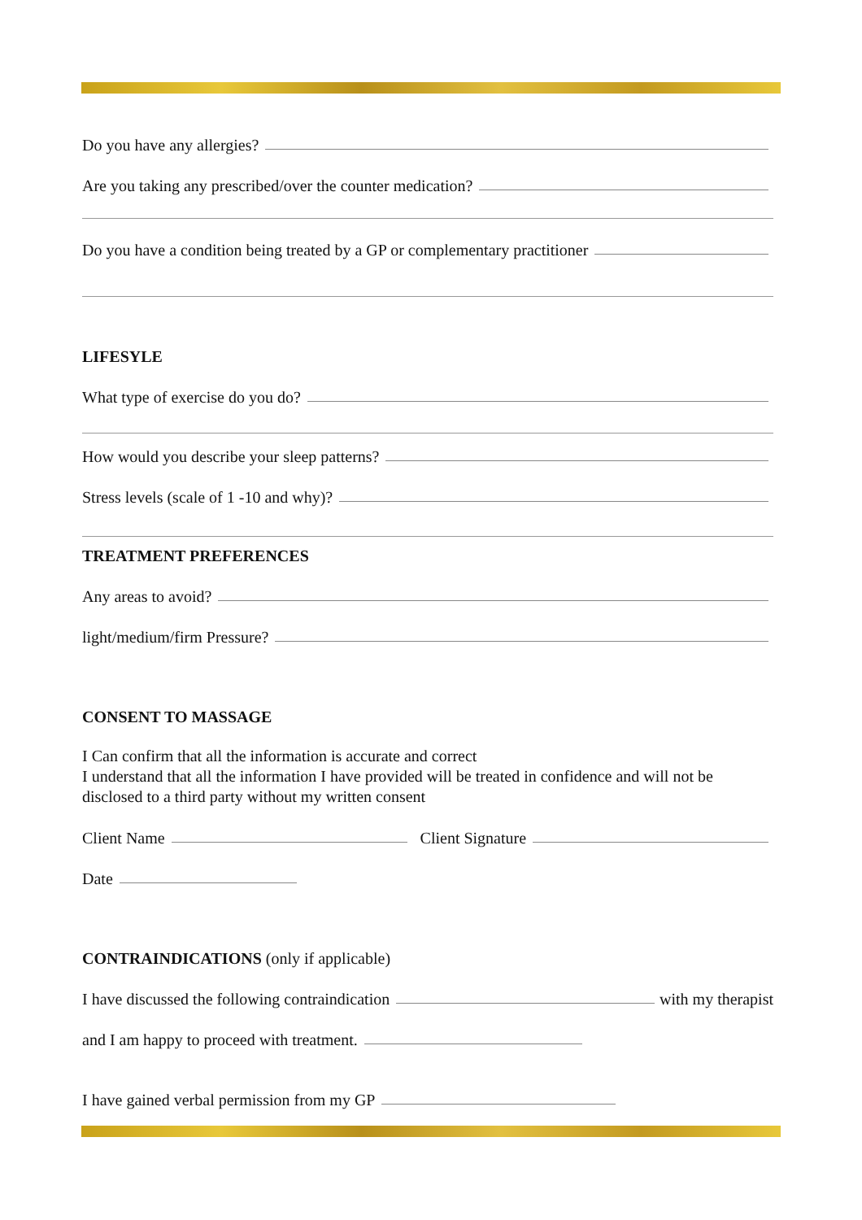Do you have any allergies?
Are you taking any prescribed/over the counter medication?
Do you have a condition being treated by a GP or complementary practitioner
LIFESYLE
What type of exercise do you do?
How would you describe your sleep patterns?
Stress levels (scale of 1 -10 and why)?
TREATMENT PREFERENCES
Any areas to avoid?
light/medium/firm Pressure?
CONSENT TO MASSAGE
I Can confirm that all the information is accurate and correct
I understand that all the information I have provided will be treated in confidence and will not be disclosed to a third party without my written consent
Client Name Client Signature
Date
CONTRAINDICATIONS (only if applicable)
I have discussed the following contraindication with my therapist
and I am happy to proceed with treatment.
I have gained verbal permission from my GP